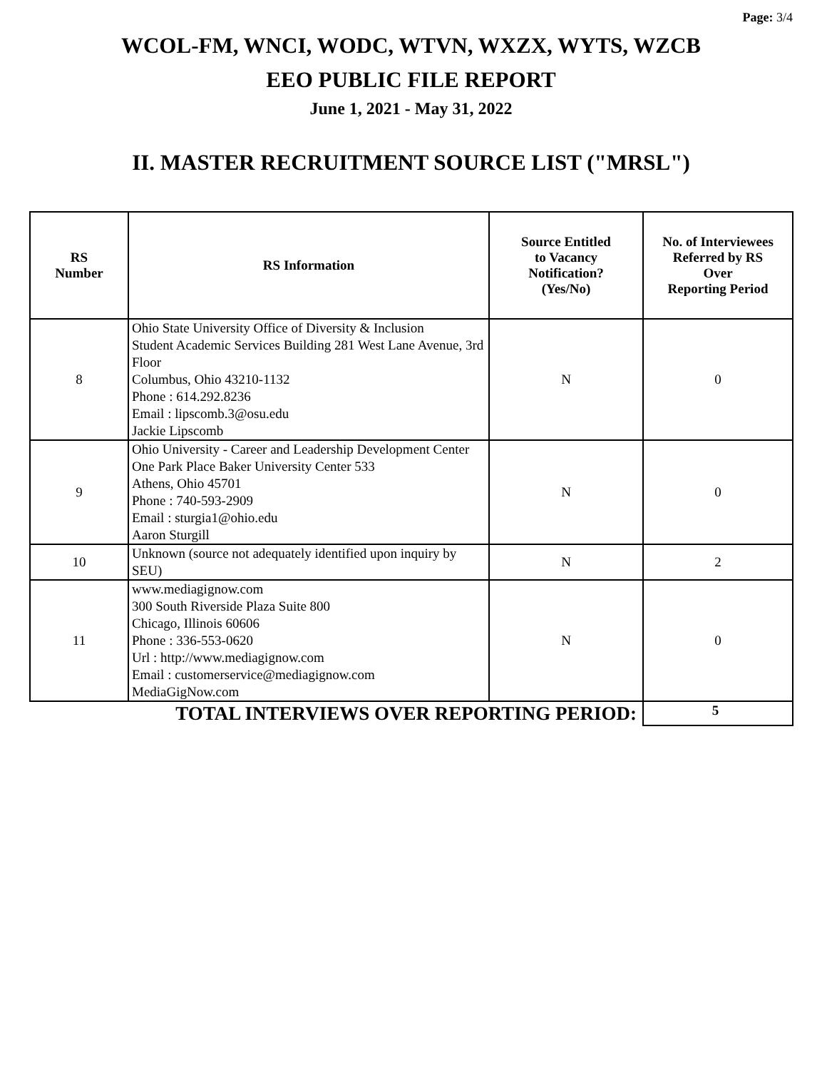Page: 3/4
WCOL-FM, WNCI, WODC, WTVN, WXZX, WYTS, WZCB
EEO PUBLIC FILE REPORT
June 1, 2021 - May 31, 2022
II. MASTER RECRUITMENT SOURCE LIST ("MRSL")
| RS Number | RS Information | Source Entitled to Vacancy Notification? (Yes/No) | No. of Interviewees Referred by RS Over Reporting Period |
| --- | --- | --- | --- |
| 8 | Ohio State University Office of Diversity & Inclusion Student Academic Services Building 281 West Lane Avenue, 3rd Floor Columbus, Ohio 43210-1132 Phone : 614.292.8236 Email : lipscomb.3@osu.edu Jackie Lipscomb | N | 0 |
| 9 | Ohio University - Career and Leadership Development Center One Park Place Baker University Center 533 Athens, Ohio 45701 Phone : 740-593-2909 Email : sturgia1@ohio.edu Aaron Sturgill | N | 0 |
| 10 | Unknown (source not adequately identified upon inquiry by SEU) | N | 2 |
| 11 | www.mediagignow.com 300 South Riverside Plaza Suite 800 Chicago, Illinois 60606 Phone : 336-553-0620 Url : http://www.mediagignow.com Email : customerservice@mediagignow.com MediaGigNow.com | N | 0 |
| TOTAL INTERVIEWS OVER REPORTING PERIOD: | | | 5 |